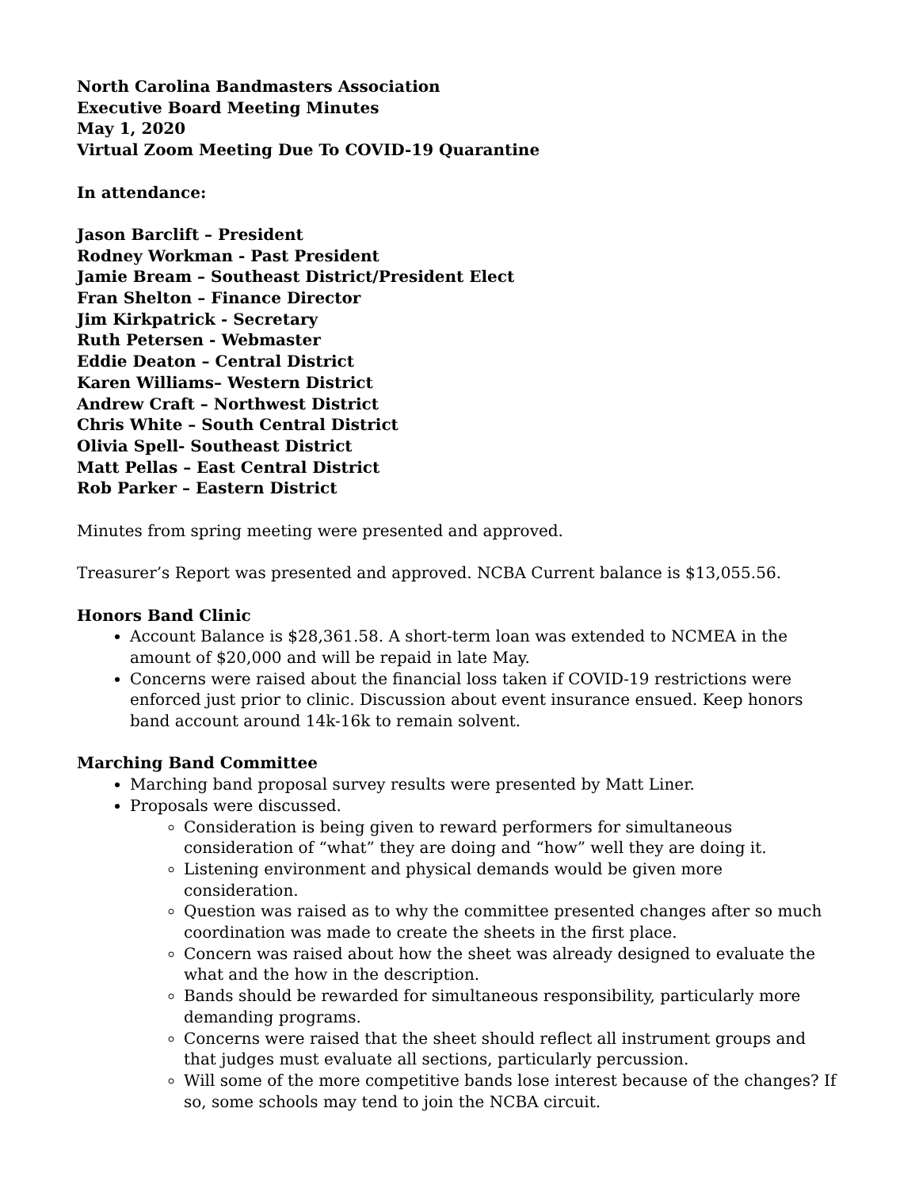North Carolina Bandmasters Association
Executive Board Meeting Minutes
May 1, 2020
Virtual Zoom Meeting Due To COVID-19 Quarantine
In attendance:
Jason Barclift – President
Rodney Workman - Past President
Jamie Bream – Southeast District/President Elect
Fran Shelton – Finance Director
Jim Kirkpatrick - Secretary
Ruth Petersen - Webmaster
Eddie Deaton – Central District
Karen Williams– Western District
Andrew Craft – Northwest District
Chris White – South Central District
Olivia Spell- Southeast District
Matt Pellas – East Central District
Rob Parker – Eastern District
Minutes from spring meeting were presented and approved.
Treasurer’s Report was presented and approved. NCBA Current balance is $13,055.56.
Honors Band Clinic
Account Balance is $28,361.58. A short-term loan was extended to NCMEA in the amount of $20,000 and will be repaid in late May.
Concerns were raised about the financial loss taken if COVID-19 restrictions were enforced just prior to clinic. Discussion about event insurance ensued. Keep honors band account around 14k-16k to remain solvent.
Marching Band Committee
Marching band proposal survey results were presented by Matt Liner.
Proposals were discussed.
Consideration is being given to reward performers for simultaneous consideration of “what” they are doing and “how” well they are doing it.
Listening environment and physical demands would be given more consideration.
Question was raised as to why the committee presented changes after so much coordination was made to create the sheets in the first place.
Concern was raised about how the sheet was already designed to evaluate the what and the how in the description.
Bands should be rewarded for simultaneous responsibility, particularly more demanding programs.
Concerns were raised that the sheet should reflect all instrument groups and that judges must evaluate all sections, particularly percussion.
Will some of the more competitive bands lose interest because of the changes? If so, some schools may tend to join the NCBA circuit.